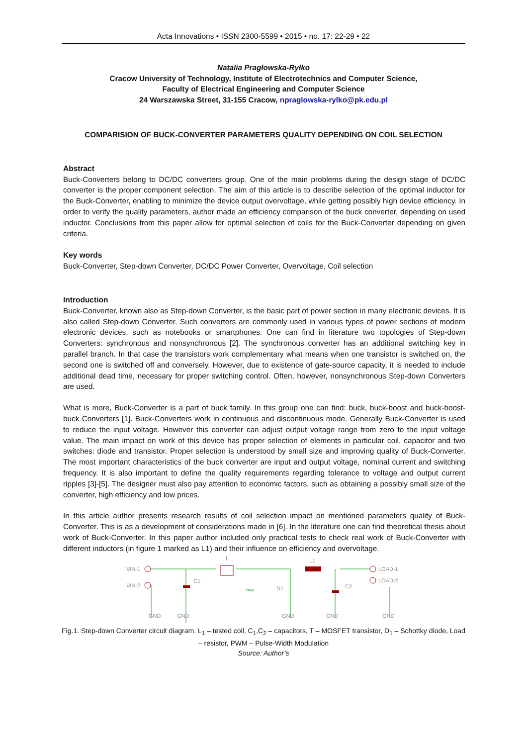Acta Innovations • ISSN 2300-5599 • 2015 • no. 17: 22-29 • 22
Natalia Pragłowska-Ryłko
Cracow University of Technology, Institute of Electrotechnics and Computer Science,
Faculty of Electrical Engineering and Computer Science
24 Warszawska Street, 31-155 Cracow, npraglowska-rylko@pk.edu.pl
COMPARISION OF BUCK-CONVERTER PARAMETERS QUALITY DEPENDING ON COIL SELECTION
Abstract
Buck-Converters belong to DC/DC converters group. One of the main problems during the design stage of DC/DC converter is the proper component selection. The aim of this article is to describe selection of the optimal inductor for the Buck-Converter, enabling to minimize the device output overvoltage, while getting possibly high device efficiency. In order to verify the quality parameters, author made an efficiency comparison of the buck converter, depending on used inductor. Conclusions from this paper allow for optimal selection of coils for the Buck-Converter depending on given criteria.
Key words
Buck-Converter, Step-down Converter, DC/DC Power Converter, Overvoltage, Coil selection
Introduction
Buck-Converter, known also as Step-down Converter, is the basic part of power section in many electronic devices. It is also called Step-down Converter. Such converters are commonly used in various types of power sections of modern electronic devices, such as notebooks or smartphones. One can find in literature two topologies of Step-down Converters: synchronous and nonsynchronous [2]. The synchronous converter has an additional switching key in parallel branch. In that case the transistors work complementary what means when one transistor is switched on, the second one is switched off and conversely. However, due to existence of gate-source capacity, it is needed to include additional dead time, necessary for proper switching control. Often, however, nonsynchronous Step-down Converters are used.
What is more, Buck-Converter is a part of buck family. In this group one can find: buck, buck-boost and buck-boost-buck Converters [1]. Buck-Converters work in continuous and discontinuous mode. Generally Buck-Converter is used to reduce the input voltage. However this converter can adjust output voltage range from zero to the input voltage value. The main impact on work of this device has proper selection of elements in particular coil, capacitor and two switches: diode and transistor. Proper selection is understood by small size and improving quality of Buck-Converter. The most important characteristics of the buck converter are input and output voltage, nominal current and switching frequency. It is also important to define the quality requirements regarding tolerance to voltage and output current ripples [3]-[5]. The designer must also pay attention to economic factors, such as obtaining a possibly small size of the converter, high efficiency and low prices.
In this article author presents research results of coil selection impact on mentioned parameters quality of Buck-Converter. This is as a development of considerations made in [6]. In the literature one can find theoretical thesis about work of Buck-Converter. In this paper author included only practical tests to check real work of Buck-Converter with different inductors (in figure 1 marked as L1) and their influence on efficiency and overvoltage.
VIN-1
VIN-2
C1
C2
T
L1
LOAD-1
LOAD-2
GND
GND
GND
GND
GND
PWM
D1
Fig.1. Step-down Converter circuit diagram. L<sub>1</sub> – tested coil, C<sub>1</sub>,C<sub>2</sub> – capacitors, T – MOSFET transistor, D<sub>1</sub> – Schottky diode, Load – resistor, PWM – Pulse-Width Modulation
Source: Author’s